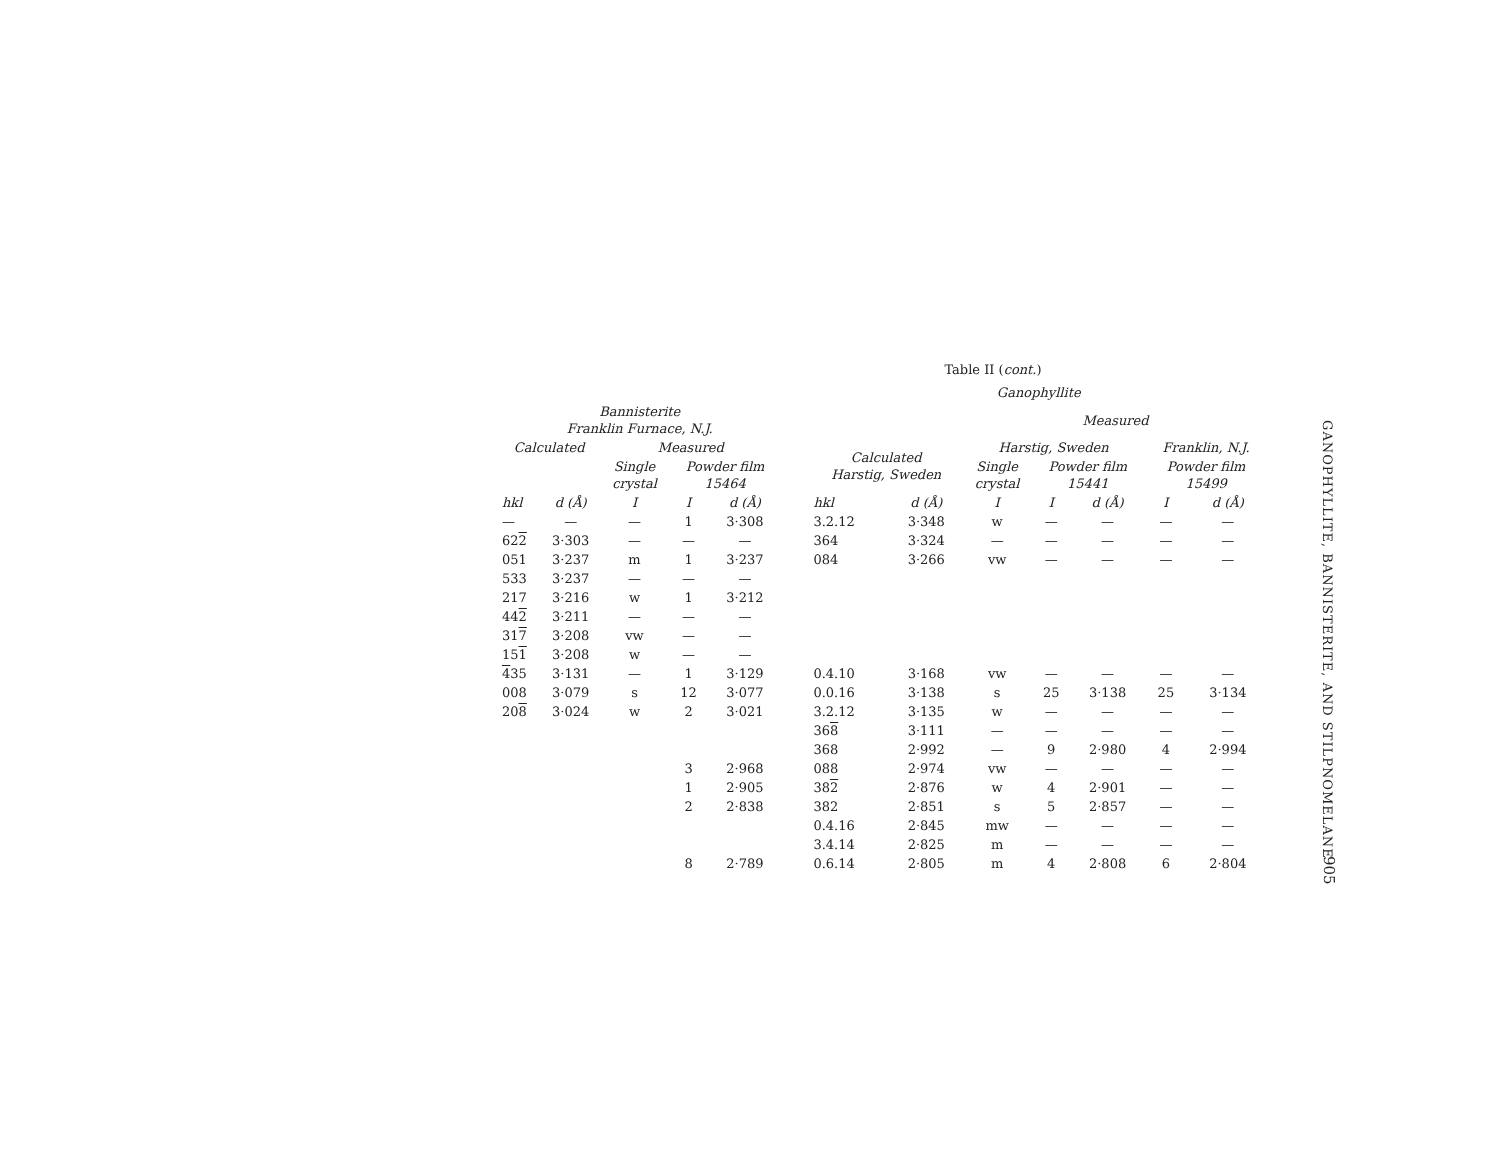Table II (cont.)
| | | | | | | Ganophyllite | | | | | | |
| --- | --- | --- | --- | --- | --- | --- | --- | --- | --- | --- | --- | --- |
| Bannisterite Franklin Furnace, N.J. | | | | | | | | Measured | | | | |
| Calculated | | Measured | | | | Calculated Harstig, Sweden | | Harstig, Sweden | | | Franklin, N.J. | |
| | | Single crystal | Powder film 15464 | | | | | Single crystal | Powder film 15441 | | Powder film 15499 | |
| hkl | d (Å) | I | I | d (Å) | | hkl | d (Å) | I | I | d (Å) | I | d (Å) |
| — | — | — | 1 | 3·308 | | 3.2.12 | 3·348 | w | — | — | — | — |
| 62 2 | 3·303 | — | — | — | | 364 | 3·324 | — | — | — | — | — |
| 051 | 3·237 | m | 1 | 3·237 | | 084 | 3·266 | vw | — | — | — | — |
| 533 | 3·237 | — | — | — | | | | | | | | |
| 217 | 3·216 | w | 1 | 3·212 | | | | | | | | |
| 44 2 | 3·211 | — | — | — | | | | | | | | |
| 31 7 | 3·208 | vw | — | — | | | | | | | | |
| 15 1 | 3·208 | w | — | — | | | | | | | | |
| 4 35 | 3·131 | — | 1 | 3·129 | | 0.4.10 | 3·168 | vw | — | — | — | — |
| 008 | 3·079 | s | 12 | 3·077 | | 0.0.16 | 3·138 | s | 25 | 3·138 | 25 | 3·134 |
| 20 8 | 3·024 | w | 2 | 3·021 | | 3.2.12 | 3·135 | w | — | — | — | — |
| | | | | | | 36 8 | 3·111 | — | — | — | — | — |
| | | | | | | 368 | 2·992 | — | 9 | 2·980 | 4 | 2·994 |
| | | | 3 | 2·968 | | 088 | 2·974 | vw | — | — | — | — |
| | | | 1 | 2·905 | | 38 2 | 2·876 | w | 4 | 2·901 | — | — |
| | | | 2 | 2·838 | | 382 | 2·851 | s | 5 | 2·857 | — | — |
| | | | | | | 0.4.16 | 2·845 | mw | — | — | — | — |
| | | | | | | 3.4.14 | 2·825 | m | — | — | — | — |
| | | | 8 | 2·789 | | 0.6.14 | 2·805 | m | 4 | 2·808 | 6 | 2·804 |
GANOPHYLLITE, BANNISTERITE, AND STILPNOMELANE
905